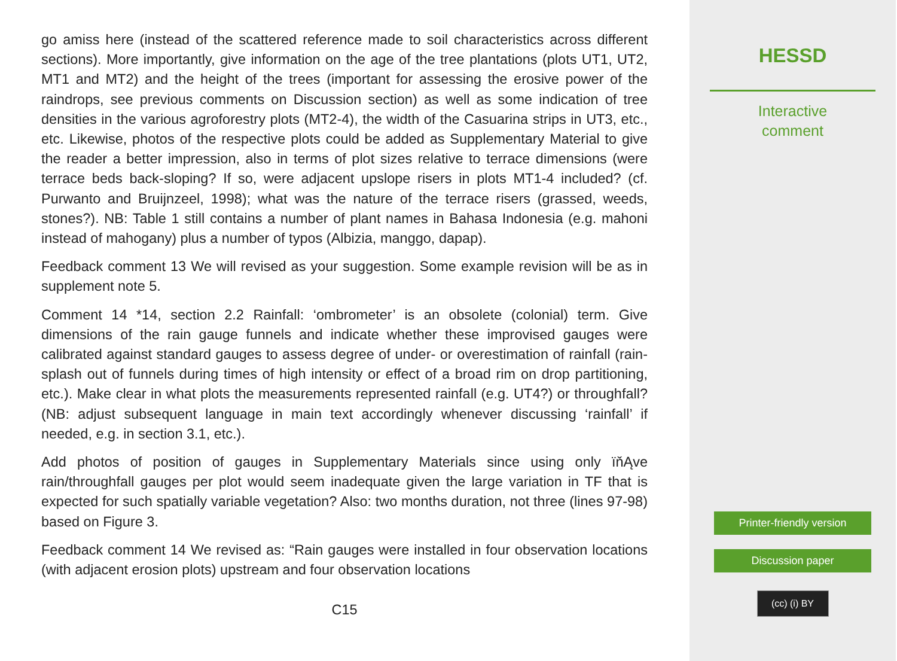go amiss here (instead of the scattered reference made to soil characteristics across different sections). More importantly, give information on the age of the tree plantations (plots UT1, UT2, MT1 and MT2) and the height of the trees (important for assessing the erosive power of the raindrops, see previous comments on Discussion section) as well as some indication of tree densities in the various agroforestry plots (MT2-4), the width of the Casuarina strips in UT3, etc., etc. Likewise, photos of the respective plots could be added as Supplementary Material to give the reader a better impression, also in terms of plot sizes relative to terrace dimensions (were terrace beds back-sloping? If so, were adjacent upslope risers in plots MT1-4 included? (cf. Purwanto and Bruijnzeel, 1998); what was the nature of the terrace risers (grassed, weeds, stones?). NB: Table 1 still contains a number of plant names in Bahasa Indonesia (e.g. mahoni instead of mahogany) plus a number of typos (Albizia, manggo, dapap).
Feedback comment 13 We will revised as your suggestion. Some example revision will be as in supplement note 5.
Comment 14 *14, section 2.2 Rainfall: ‘ombrometer’ is an obsolete (colonial) term. Give dimensions of the rain gauge funnels and indicate whether these improvised gauges were calibrated against standard gauges to assess degree of under- or overestimation of rainfall (rain-splash out of funnels during times of high intensity or effect of a broad rim on drop partitioning, etc.). Make clear in what plots the measurements represented rainfall (e.g. UT4?) or throughfall? (NB: adjust subsequent language in main text accordingly whenever discussing ‘rainfall’ if needed, e.g. in section 3.1, etc.).
Add photos of position of gauges in Supplementary Materials since using only ïňĄve rain/throughfall gauges per plot would seem inadequate given the large variation in TF that is expected for such spatially variable vegetation? Also: two months duration, not three (lines 97-98) based on Figure 3.
Feedback comment 14 We revised as: “Rain gauges were installed in four observation locations (with adjacent erosion plots) upstream and four observation locations
C15
HESSD
Interactive
comment
Printer-friendly version
Discussion paper
(cc) (i) BY